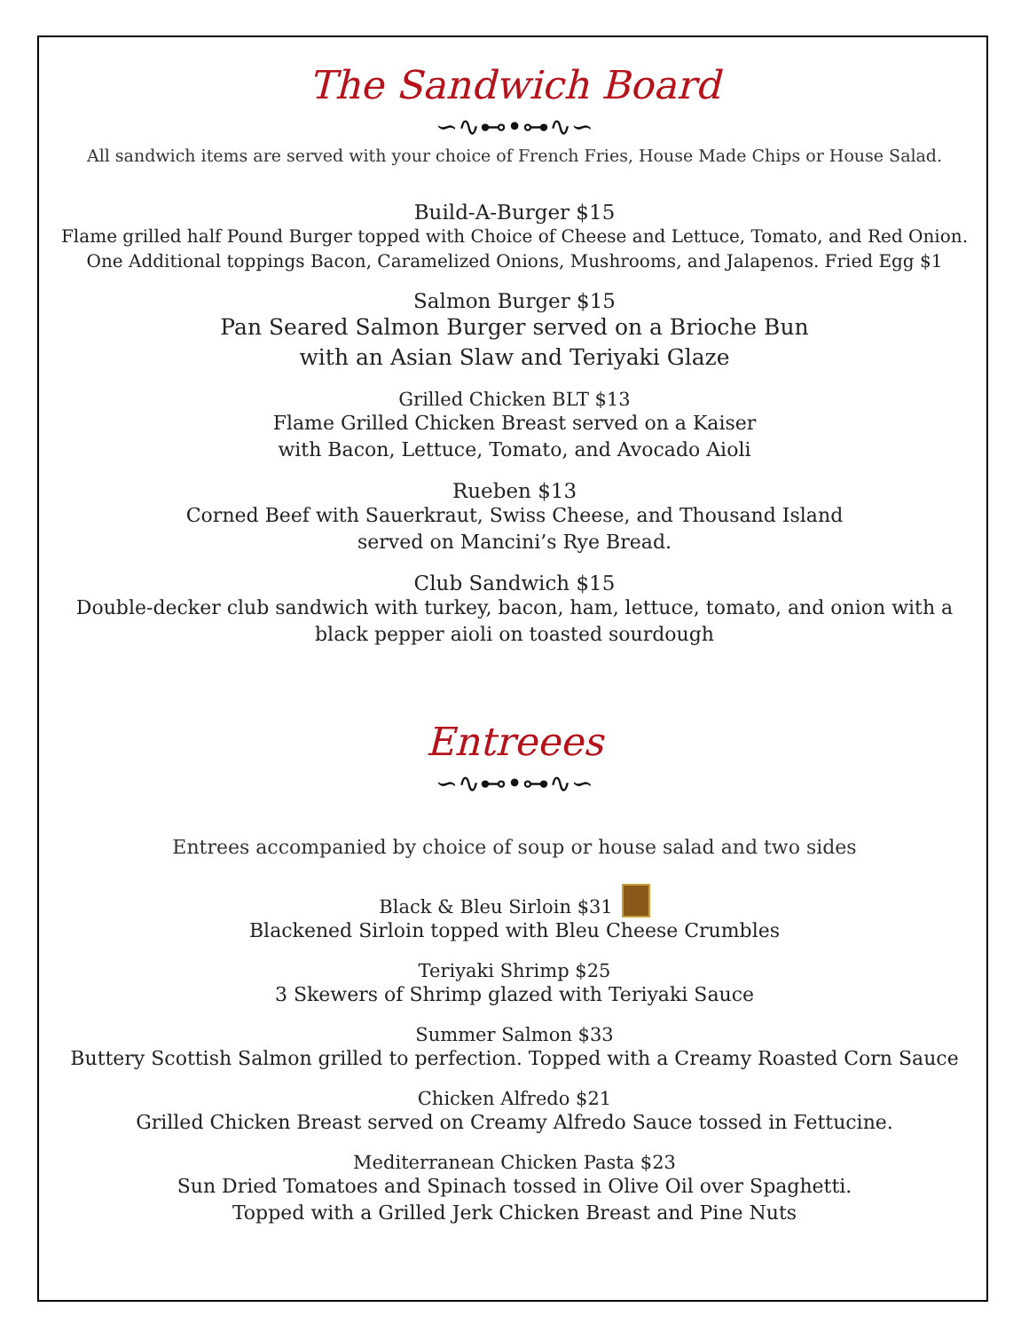The Sandwich Board
∽∿⊷•⊶∿∽
All sandwich items are served with your choice of French Fries, House Made Chips or House Salad.
Build-A-Burger $15
Flame grilled half Pound Burger topped with Choice of Cheese and Lettuce, Tomato, and Red Onion.
One Additional toppings Bacon, Caramelized Onions, Mushrooms, and Jalapenos. Fried Egg $1
Salmon Burger $15
Pan Seared Salmon Burger served on a Brioche Bun
with an Asian Slaw and Teriyaki Glaze
Grilled Chicken BLT $13
Flame Grilled Chicken Breast served on a Kaiser
with Bacon, Lettuce, Tomato, and Avocado Aioli
Rueben $13
Corned Beef with Sauerkraut, Swiss Cheese, and Thousand Island
served on Mancini’s Rye Bread.
Club Sandwich $15
Double-decker club sandwich with turkey, bacon, ham, lettuce, tomato, and onion with a
black pepper aioli on toasted sourdough
Entreees
∽∿⊷•⊶∿∽
Entrees accompanied by choice of soup or house salad and two sides
Black & Bleu Sirloin $31
Blackened Sirloin topped with Bleu Cheese Crumbles
Teriyaki Shrimp $25
3 Skewers of Shrimp glazed with Teriyaki Sauce
Summer Salmon $33
Buttery Scottish Salmon grilled to perfection. Topped with a Creamy Roasted Corn Sauce
Chicken Alfredo $21
Grilled Chicken Breast served on Creamy Alfredo Sauce tossed in Fettucine.
Mediterranean Chicken Pasta $23
Sun Dried Tomatoes and Spinach tossed in Olive Oil over Spaghetti.
Topped with a Grilled Jerk Chicken Breast and Pine Nuts